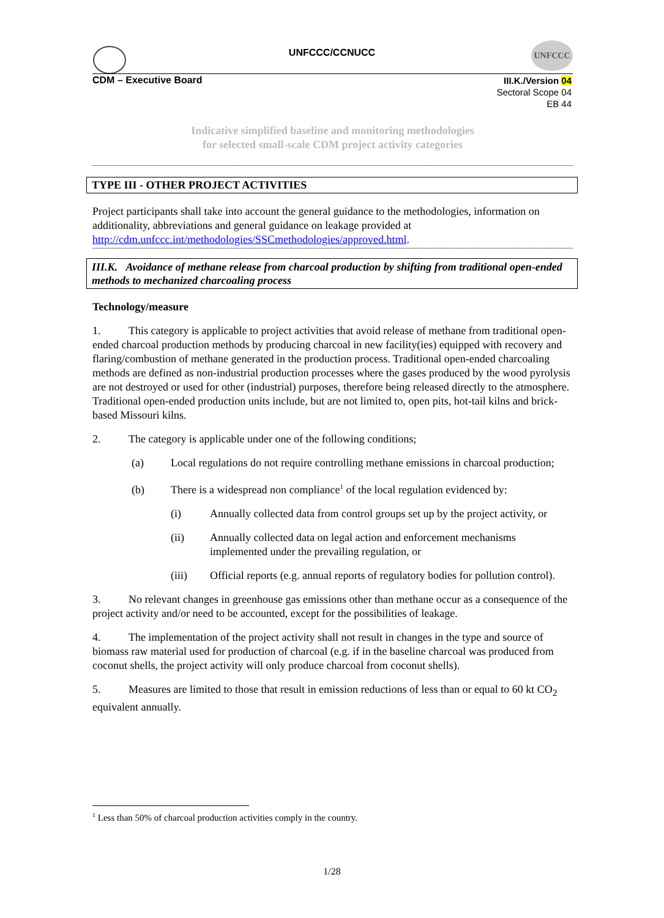UNFCCC/CCNUCC
UNFCCC
CDM – Executive Board
III.K./Version 04
Sectoral Scope 04
EB 44
Indicative simplified baseline and monitoring methodologies
for selected small-scale CDM project activity categories
TYPE III - OTHER PROJECT ACTIVITIES
Project participants shall take into account the general guidance to the methodologies, information on additionality, abbreviations and general guidance on leakage provided at http://cdm.unfccc.int/methodologies/SSCmethodologies/approved.html.
III.K. Avoidance of methane release from charcoal production by shifting from traditional open-ended methods to mechanized charcoaling process
Technology/measure
1. This category is applicable to project activities that avoid release of methane from traditional open-ended charcoal production methods by producing charcoal in new facility(ies) equipped with recovery and flaring/combustion of methane generated in the production process. Traditional open-ended charcoaling methods are defined as non-industrial production processes where the gases produced by the wood pyrolysis are not destroyed or used for other (industrial) purposes, therefore being released directly to the atmosphere. Traditional open-ended production units include, but are not limited to, open pits, hot-tail kilns and brick-based Missouri kilns.
2. The category is applicable under one of the following conditions;
(a) Local regulations do not require controlling methane emissions in charcoal production;
(b) There is a widespread non compliance<sup>1</sup> of the local regulation evidenced by:
(i) Annually collected data from control groups set up by the project activity, or
(ii) Annually collected data on legal action and enforcement mechanisms implemented under the prevailing regulation, or
(iii) Official reports (e.g. annual reports of regulatory bodies for pollution control).
3. No relevant changes in greenhouse gas emissions other than methane occur as a consequence of the project activity and/or need to be accounted, except for the possibilities of leakage.
4. The implementation of the project activity shall not result in changes in the type and source of biomass raw material used for production of charcoal (e.g. if in the baseline charcoal was produced from coconut shells, the project activity will only produce charcoal from coconut shells).
5. Measures are limited to those that result in emission reductions of less than or equal to 60 kt CO<sub>2</sub> equivalent annually.
<sup>1</sup> Less than 50% of charcoal production activities comply in the country.
1/28